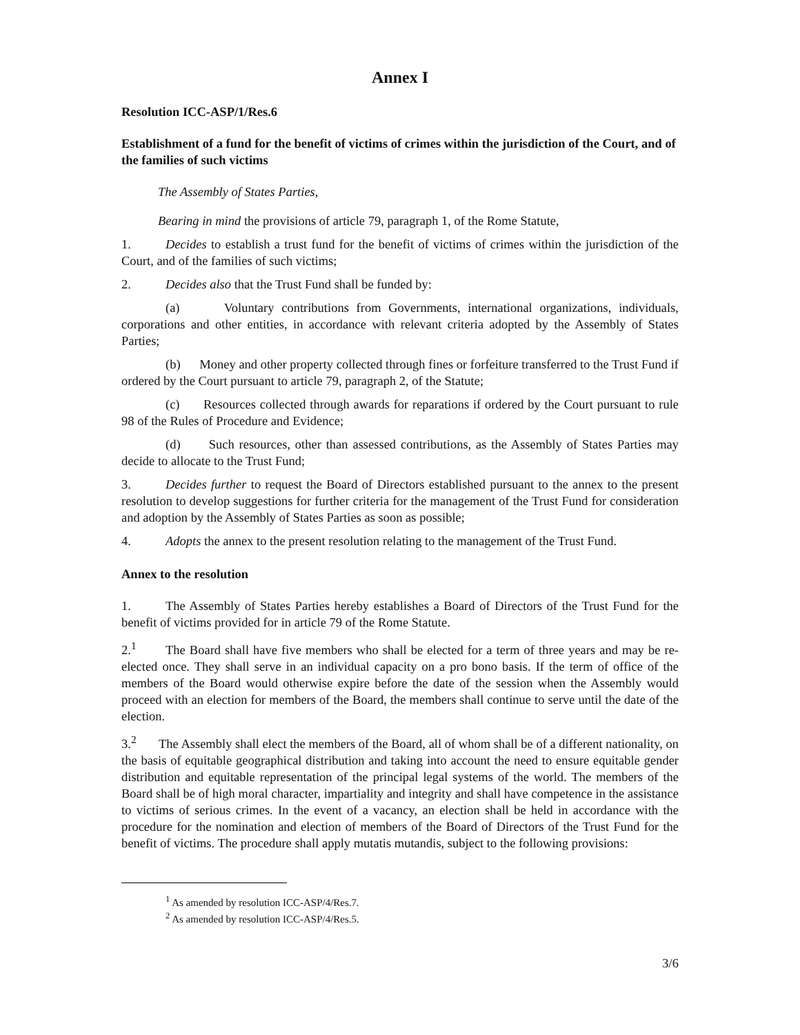Annex I
Resolution ICC-ASP/1/Res.6
Establishment of a fund for the benefit of victims of crimes within the jurisdiction of the Court, and of the families of such victims
The Assembly of States Parties,
Bearing in mind the provisions of article 79, paragraph 1, of the Rome Statute,
1. Decides to establish a trust fund for the benefit of victims of crimes within the jurisdiction of the Court, and of the families of such victims;
2. Decides also that the Trust Fund shall be funded by:
(a) Voluntary contributions from Governments, international organizations, individuals, corporations and other entities, in accordance with relevant criteria adopted by the Assembly of States Parties;
(b) Money and other property collected through fines or forfeiture transferred to the Trust Fund if ordered by the Court pursuant to article 79, paragraph 2, of the Statute;
(c) Resources collected through awards for reparations if ordered by the Court pursuant to rule 98 of the Rules of Procedure and Evidence;
(d) Such resources, other than assessed contributions, as the Assembly of States Parties may decide to allocate to the Trust Fund;
3. Decides further to request the Board of Directors established pursuant to the annex to the present resolution to develop suggestions for further criteria for the management of the Trust Fund for consideration and adoption by the Assembly of States Parties as soon as possible;
4. Adopts the annex to the present resolution relating to the management of the Trust Fund.
Annex to the resolution
1. The Assembly of States Parties hereby establishes a Board of Directors of the Trust Fund for the benefit of victims provided for in article 79 of the Rome Statute.
2.<sup>1</sup> The Board shall have five members who shall be elected for a term of three years and may be re-elected once. They shall serve in an individual capacity on a pro bono basis. If the term of office of the members of the Board would otherwise expire before the date of the session when the Assembly would proceed with an election for members of the Board, the members shall continue to serve until the date of the election.
3.<sup>2</sup> The Assembly shall elect the members of the Board, all of whom shall be of a different nationality, on the basis of equitable geographical distribution and taking into account the need to ensure equitable gender distribution and equitable representation of the principal legal systems of the world. The members of the Board shall be of high moral character, impartiality and integrity and shall have competence in the assistance to victims of serious crimes. In the event of a vacancy, an election shall be held in accordance with the procedure for the nomination and election of members of the Board of Directors of the Trust Fund for the benefit of victims. The procedure shall apply mutatis mutandis, subject to the following provisions:
<sup>1</sup> As amended by resolution ICC-ASP/4/Res.7.
<sup>2</sup> As amended by resolution ICC-ASP/4/Res.5.
3/6